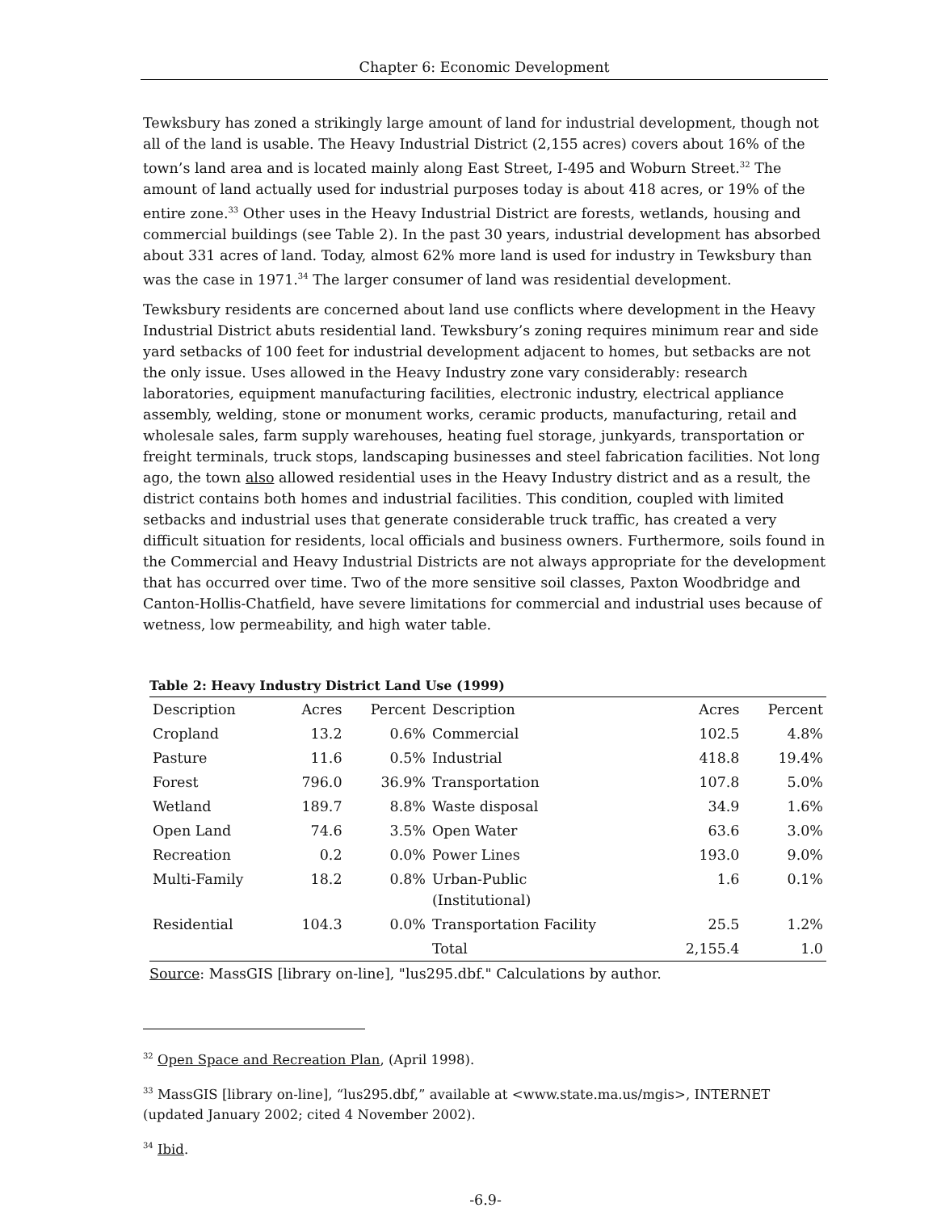Chapter 6: Economic Development
Tewksbury has zoned a strikingly large amount of land for industrial development, though not all of the land is usable. The Heavy Industrial District (2,155 acres) covers about 16% of the town’s land area and is located mainly along East Street, I-495 and Woburn Street.<sup>32</sup> The amount of land actually used for industrial purposes today is about 418 acres, or 19% of the entire zone.<sup>33</sup> Other uses in the Heavy Industrial District are forests, wetlands, housing and commercial buildings (see Table 2). In the past 30 years, industrial development has absorbed about 331 acres of land. Today, almost 62% more land is used for industry in Tewksbury than was the case in 1971.<sup>34</sup> The larger consumer of land was residential development.
Tewksbury residents are concerned about land use conflicts where development in the Heavy Industrial District abuts residential land. Tewksbury’s zoning requires minimum rear and side yard setbacks of 100 feet for industrial development adjacent to homes, but setbacks are not the only issue. Uses allowed in the Heavy Industry zone vary considerably: research laboratories, equipment manufacturing facilities, electronic industry, electrical appliance assembly, welding, stone or monument works, ceramic products, manufacturing, retail and wholesale sales, farm supply warehouses, heating fuel storage, junkyards, transportation or freight terminals, truck stops, landscaping businesses and steel fabrication facilities. Not long ago, the town also allowed residential uses in the Heavy Industry district and as a result, the district contains both homes and industrial facilities. This condition, coupled with limited setbacks and industrial uses that generate considerable truck traffic, has created a very difficult situation for residents, local officials and business owners. Furthermore, soils found in the Commercial and Heavy Industrial Districts are not always appropriate for the development that has occurred over time. Two of the more sensitive soil classes, Paxton Woodbridge and Canton-Hollis-Chatfield, have severe limitations for commercial and industrial uses because of wetness, low permeability, and high water table.
Table 2: Heavy Industry District Land Use (1999)
| Description | Acres | Percent | Description | Acres | Percent |
| --- | --- | --- | --- | --- | --- |
| Cropland | 13.2 | 0.6% | Commercial | 102.5 | 4.8% |
| Pasture | 11.6 | 0.5% | Industrial | 418.8 | 19.4% |
| Forest | 796.0 | 36.9% | Transportation | 107.8 | 5.0% |
| Wetland | 189.7 | 8.8% | Waste disposal | 34.9 | 1.6% |
| Open Land | 74.6 | 3.5% | Open Water | 63.6 | 3.0% |
| Recreation | 0.2 | 0.0% | Power Lines | 193.0 | 9.0% |
| Multi-Family | 18.2 | 0.8% | Urban-Public (Institutional) | 1.6 | 0.1% |
| Residential | 104.3 | 0.0% | Transportation Facility | 25.5 | 1.2% |
| | | | Total | 2,155.4 | 1.0 |
Source: MassGIS [library on-line], "lus295.dbf." Calculations by author.
<sup>32</sup> Open Space and Recreation Plan, (April 1998).
<sup>33</sup> MassGIS [library on-line], “lus295.dbf,” available at <www.state.ma.us/mgis>, INTERNET (updated January 2002; cited 4 November 2002).
<sup>34</sup> Ibid.
-6.9-